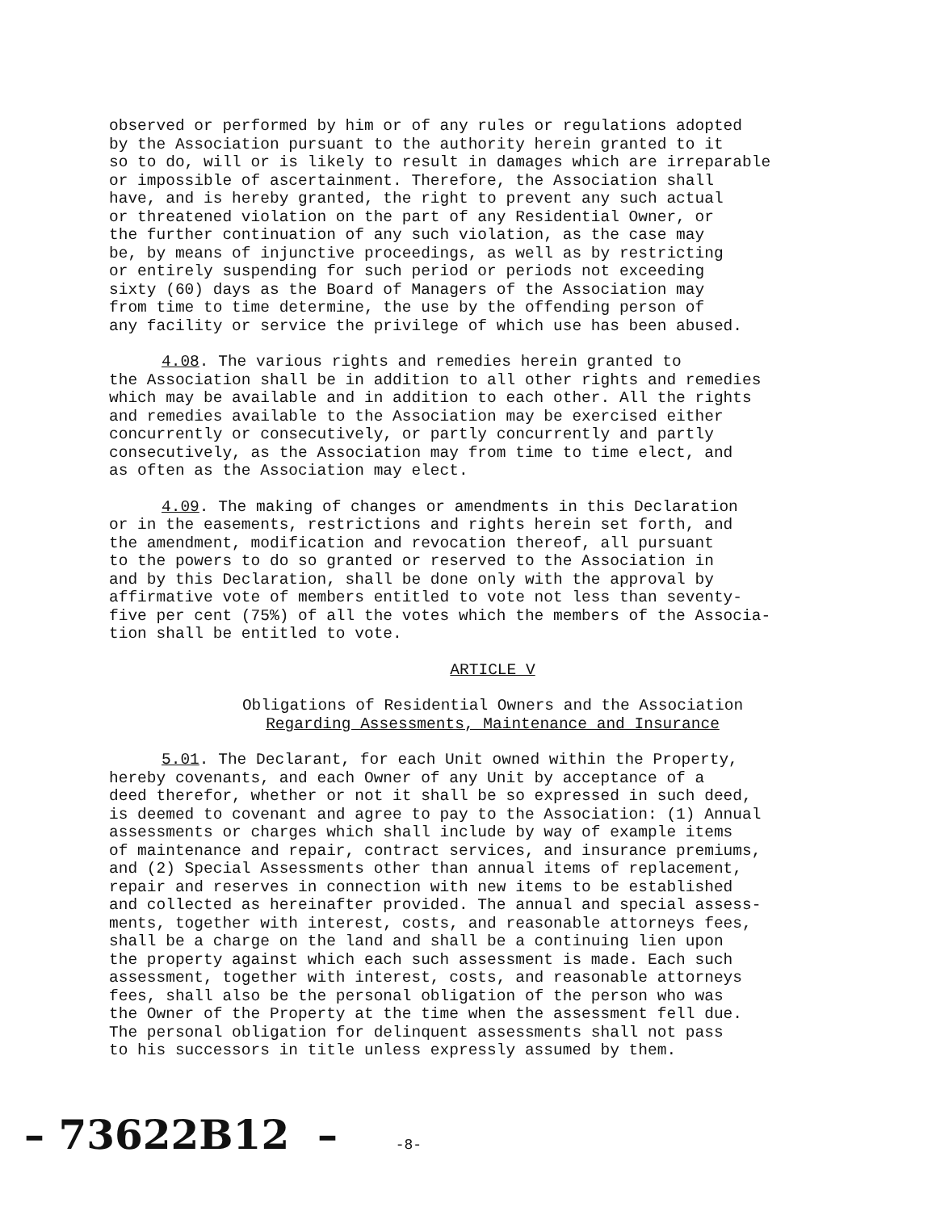observed or performed by him or of any rules or regulations adopted by the Association pursuant to the authority herein granted to it so to do, will or is likely to result in damages which are irreparable or impossible of ascertainment. Therefore, the Association shall have, and is hereby granted, the right to prevent any such actual or threatened violation on the part of any Residential Owner, or the further continuation of any such violation, as the case may be, by means of injunctive proceedings, as well as by restricting or entirely suspending for such period or periods not exceeding sixty (60) days as the Board of Managers of the Association may from time to time determine, the use by the offending person of any facility or service the privilege of which use has been abused.
4.08. The various rights and remedies herein granted to the Association shall be in addition to all other rights and remedies which may be available and in addition to each other. All the rights and remedies available to the Association may be exercised either concurrently or consecutively, or partly concurrently and partly consecutively, as the Association may from time to time elect, and as often as the Association may elect.
4.09. The making of changes or amendments in this Declaration or in the easements, restrictions and rights herein set forth, and the amendment, modification and revocation thereof, all pursuant to the powers to do so granted or reserved to the Association in and by this Declaration, shall be done only with the approval by affirmative vote of members entitled to vote not less than seventy- five per cent (75%) of all the votes which the members of the Associa- tion shall be entitled to vote.
ARTICLE V
Obligations of Residential Owners and the Association Regarding Assessments, Maintenance and Insurance
5.01. The Declarant, for each Unit owned within the Property, hereby covenants, and each Owner of any Unit by acceptance of a deed therefor, whether or not it shall be so expressed in such deed, is deemed to covenant and agree to pay to the Association: (1) Annual assessments or charges which shall include by way of example items of maintenance and repair, contract services, and insurance premiums, and (2) Special Assessments other than annual items of replacement, repair and reserves in connection with new items to be established and collected as hereinafter provided. The annual and special assess- ments, together with interest, costs, and reasonable attorneys fees, shall be a charge on the land and shall be a continuing lien upon the property against which each such assessment is made. Each such assessment, together with interest, costs, and reasonable attorneys fees, shall also be the personal obligation of the person who was the Owner of the Property at the time when the assessment fell due. The personal obligation for delinquent assessments shall not pass to his successors in title unless expressly assumed by them.
– 73622B12 – -8-